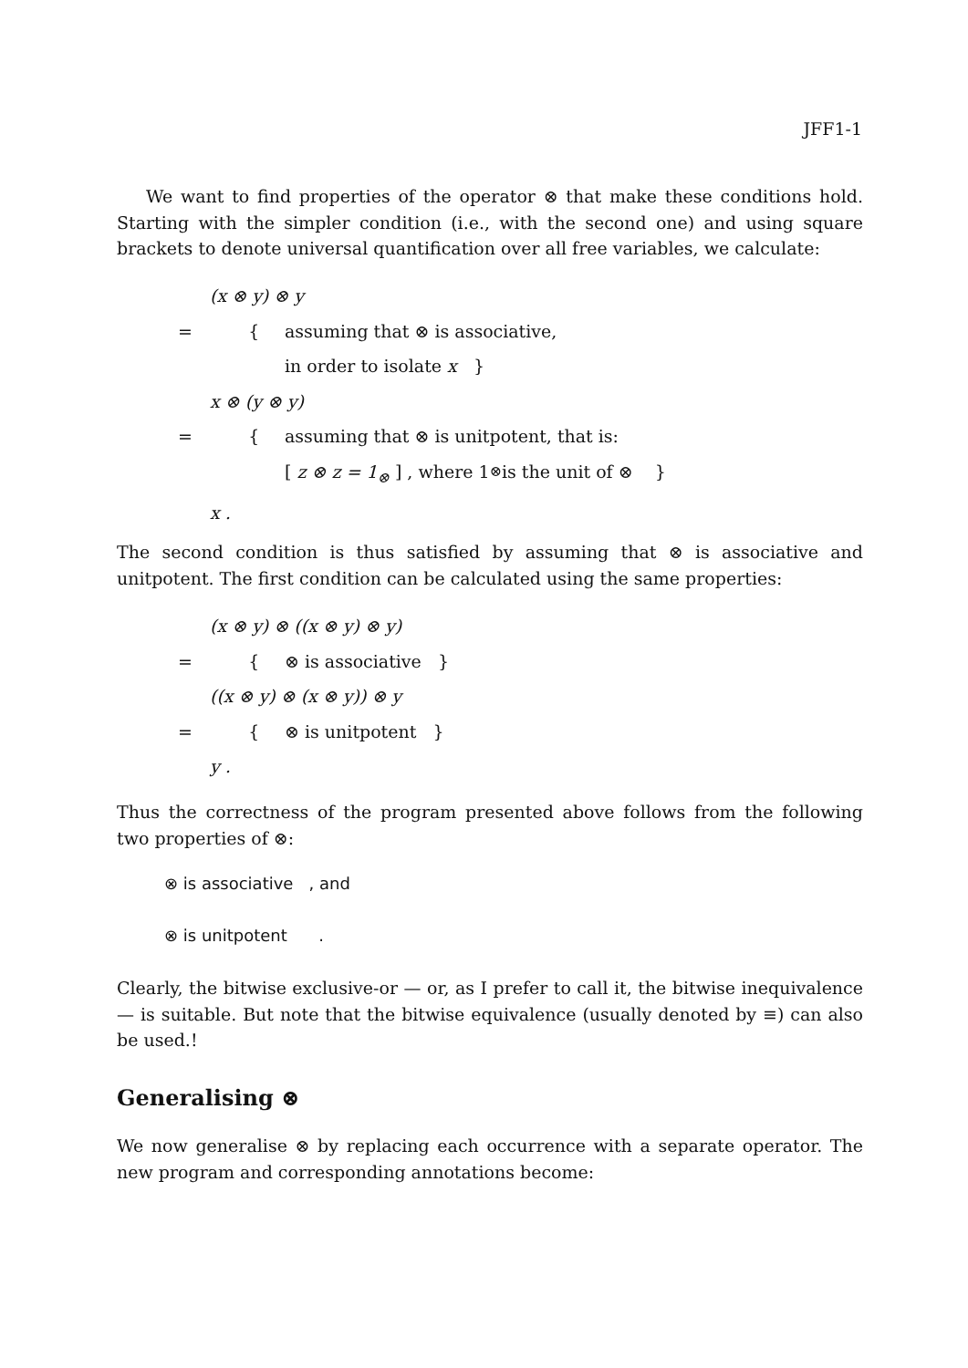JFF1-1
We want to find properties of the operator ⊗ that make these conditions hold. Starting with the simpler condition (i.e., with the second one) and using square brackets to denote universal quantification over all free variables, we calculate:
(x ⊗ y) ⊗ y
= { assuming that ⊗ is associative,
in order to isolate x }
x ⊗ (y ⊗ y)
= { assuming that ⊗ is unitpotent, that is:
[ z ⊗ z = 1<sub>⊗</sub> ] , where 1<sub>⊗</sub> is the unit of ⊗ }
x .
The second condition is thus satisfied by assuming that ⊗ is associative and unitpotent. The first condition can be calculated using the same properties:
(x ⊗ y) ⊗ ((x ⊗ y) ⊗ y)
= { ⊗ is associative }
((x ⊗ y) ⊗ (x ⊗ y)) ⊗ y
= { ⊗ is unitpotent }
y .
Thus the correctness of the program presented above follows from the following two properties of ⊗:
⊗ is associative , and
⊗ is unitpotent .
Clearly, the bitwise exclusive-or — or, as I prefer to call it, the bitwise inequivalence — is suitable. But note that the bitwise equivalence (usually denoted by ≡) can also be used.!
Generalising ⊗
We now generalise ⊗ by replacing each occurrence with a separate operator. The new program and corresponding annotations become: